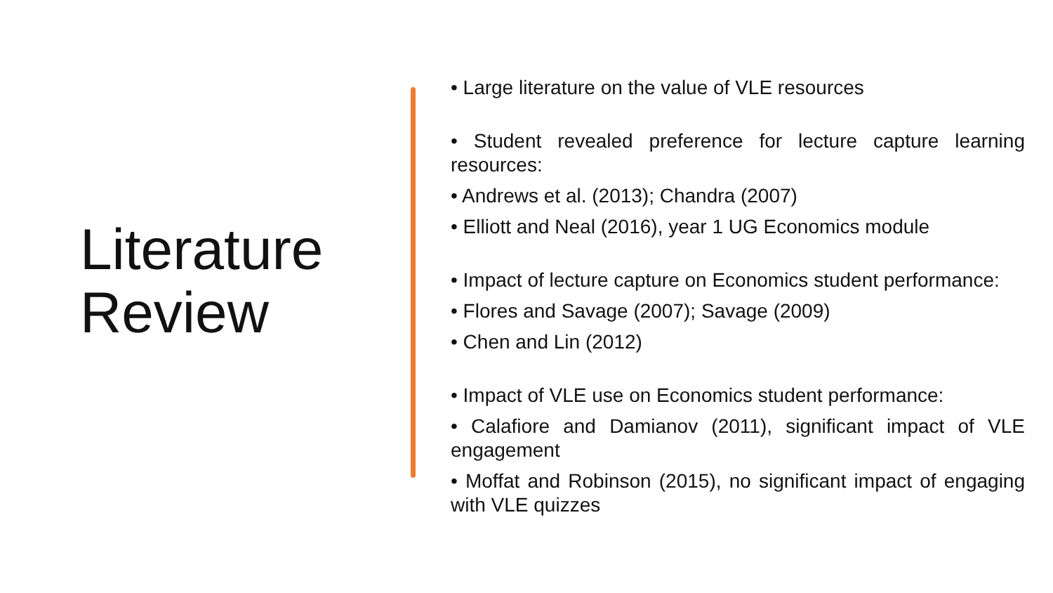Literature
Review
• Large literature on the value of VLE resources
• Student revealed preference for lecture capture learning resources:
• Andrews et al. (2013); Chandra (2007)
• Elliott and Neal (2016), year 1 UG Economics module
• Impact of lecture capture on Economics student performance:
• Flores and Savage (2007); Savage (2009)
• Chen and Lin (2012)
• Impact of VLE use on Economics student performance:
• Calafiore and Damianov (2011), significant impact of VLE engagement
• Moffat and Robinson (2015), no significant impact of engaging with VLE quizzes